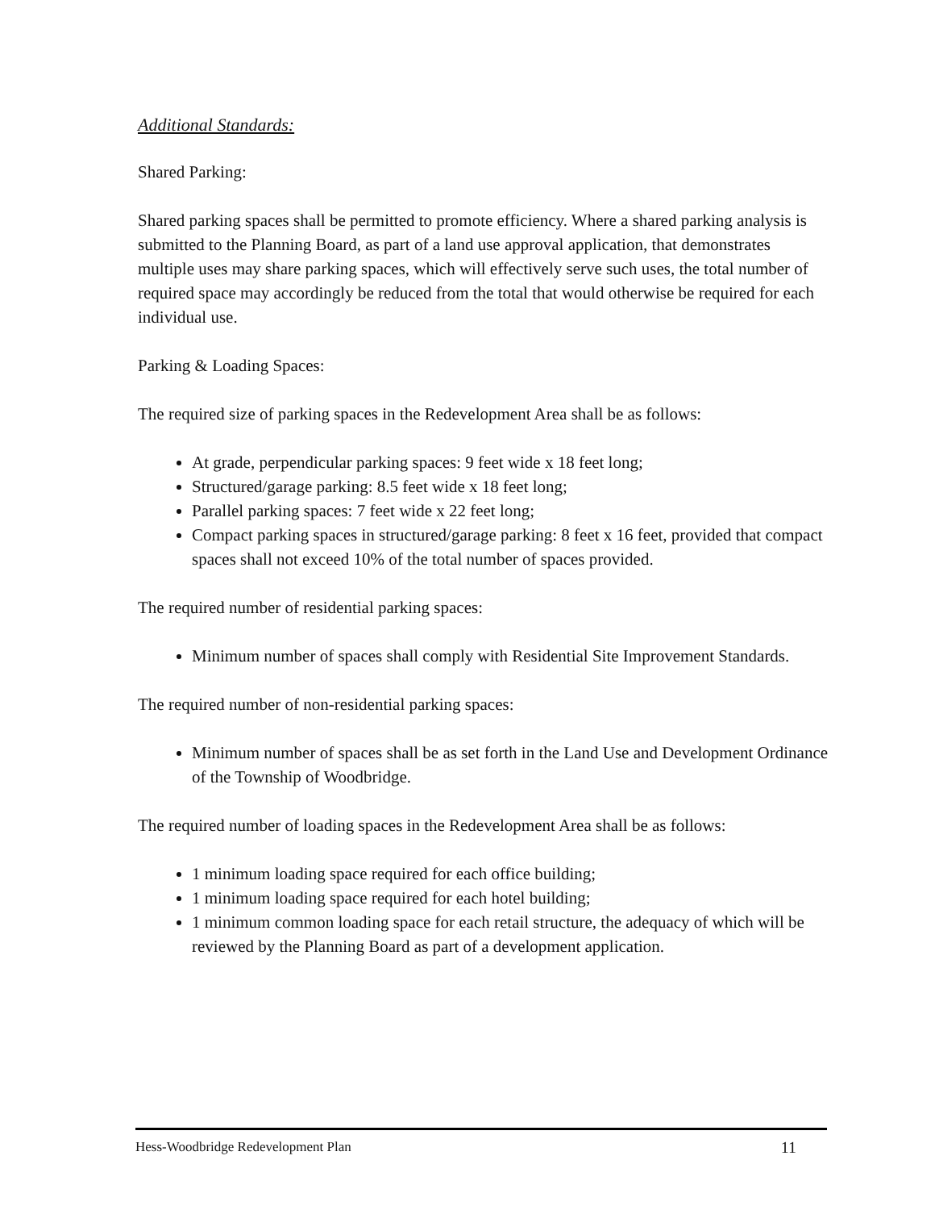Additional Standards:
Shared Parking:
Shared parking spaces shall be permitted to promote efficiency. Where a shared parking analysis is submitted to the Planning Board, as part of a land use approval application, that demonstrates multiple uses may share parking spaces, which will effectively serve such uses, the total number of required space may accordingly be reduced from the total that would otherwise be required for each individual use.
Parking & Loading Spaces:
The required size of parking spaces in the Redevelopment Area shall be as follows:
At grade, perpendicular parking spaces: 9 feet wide x 18 feet long;
Structured/garage parking: 8.5 feet wide x 18 feet long;
Parallel parking spaces: 7 feet wide x 22 feet long;
Compact parking spaces in structured/garage parking: 8 feet x 16 feet, provided that compact spaces shall not exceed 10% of the total number of spaces provided.
The required number of residential parking spaces:
Minimum number of spaces shall comply with Residential Site Improvement Standards.
The required number of non-residential parking spaces:
Minimum number of spaces shall be as set forth in the Land Use and Development Ordinance of the Township of Woodbridge.
The required number of loading spaces in the Redevelopment Area shall be as follows:
1 minimum loading space required for each office building;
1 minimum loading space required for each hotel building;
1 minimum common loading space for each retail structure, the adequacy of which will be reviewed by the Planning Board as part of a development application.
Hess-Woodbridge Redevelopment Plan 11